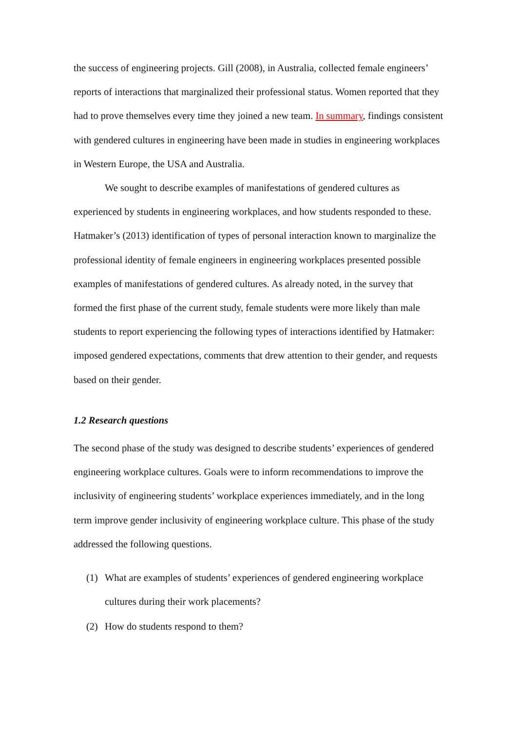the success of engineering projects. Gill (2008), in Australia, collected female engineers’ reports of interactions that marginalized their professional status. Women reported that they had to prove themselves every time they joined a new team. In summary, findings consistent with gendered cultures in engineering have been made in studies in engineering workplaces in Western Europe, the USA and Australia.
We sought to describe examples of manifestations of gendered cultures as experienced by students in engineering workplaces, and how students responded to these. Hatmaker’s (2013) identification of types of personal interaction known to marginalize the professional identity of female engineers in engineering workplaces presented possible examples of manifestations of gendered cultures. As already noted, in the survey that formed the first phase of the current study, female students were more likely than male students to report experiencing the following types of interactions identified by Hatmaker: imposed gendered expectations, comments that drew attention to their gender, and requests based on their gender.
1.2 Research questions
The second phase of the study was designed to describe students’ experiences of gendered engineering workplace cultures. Goals were to inform recommendations to improve the inclusivity of engineering students’ workplace experiences immediately, and in the long term improve gender inclusivity of engineering workplace culture. This phase of the study addressed the following questions.
(1) What are examples of students’ experiences of gendered engineering workplace cultures during their work placements?
(2) How do students respond to them?